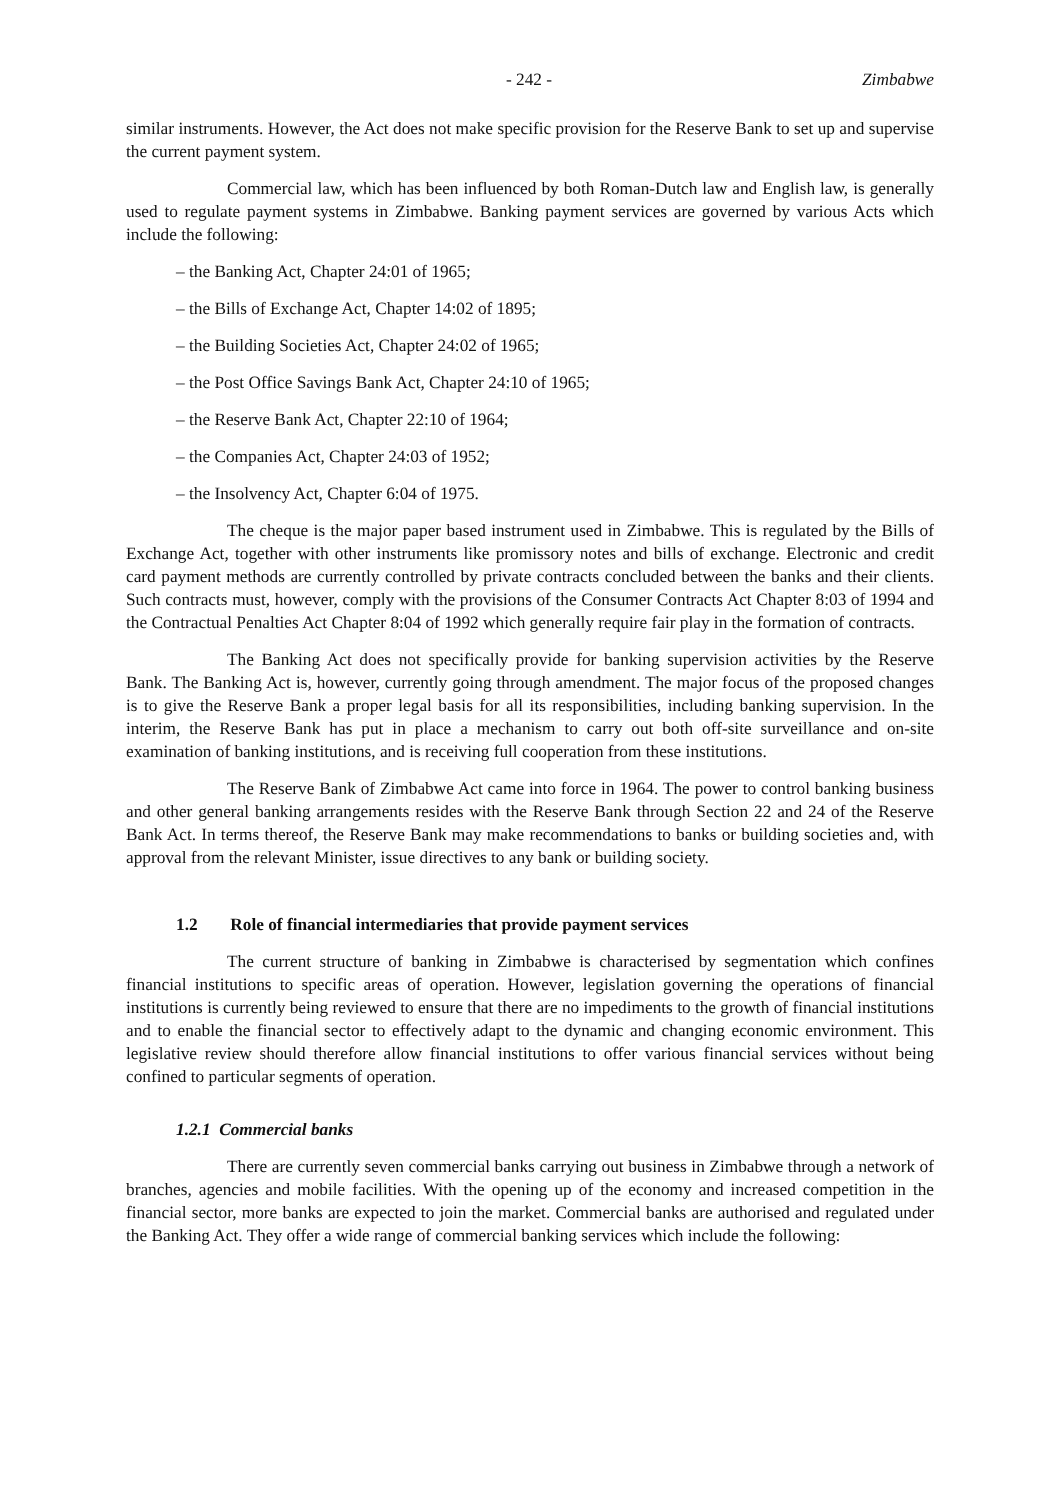- 242 - Zimbabwe
similar instruments. However, the Act does not make specific provision for the Reserve Bank to set up and supervise the current payment system.
Commercial law, which has been influenced by both Roman-Dutch law and English law, is generally used to regulate payment systems in Zimbabwe. Banking payment services are governed by various Acts which include the following:
– the Banking Act, Chapter 24:01 of 1965;
– the Bills of Exchange Act, Chapter 14:02 of 1895;
– the Building Societies Act, Chapter 24:02 of 1965;
– the Post Office Savings Bank Act, Chapter 24:10 of 1965;
– the Reserve Bank Act, Chapter 22:10 of 1964;
– the Companies Act, Chapter 24:03 of 1952;
– the Insolvency Act, Chapter 6:04 of 1975.
The cheque is the major paper based instrument used in Zimbabwe. This is regulated by the Bills of Exchange Act, together with other instruments like promissory notes and bills of exchange. Electronic and credit card payment methods are currently controlled by private contracts concluded between the banks and their clients. Such contracts must, however, comply with the provisions of the Consumer Contracts Act Chapter 8:03 of 1994 and the Contractual Penalties Act Chapter 8:04 of 1992 which generally require fair play in the formation of contracts.
The Banking Act does not specifically provide for banking supervision activities by the Reserve Bank. The Banking Act is, however, currently going through amendment. The major focus of the proposed changes is to give the Reserve Bank a proper legal basis for all its responsibilities, including banking supervision. In the interim, the Reserve Bank has put in place a mechanism to carry out both off-site surveillance and on-site examination of banking institutions, and is receiving full cooperation from these institutions.
The Reserve Bank of Zimbabwe Act came into force in 1964. The power to control banking business and other general banking arrangements resides with the Reserve Bank through Section 22 and 24 of the Reserve Bank Act. In terms thereof, the Reserve Bank may make recommendations to banks or building societies and, with approval from the relevant Minister, issue directives to any bank or building society.
1.2 Role of financial intermediaries that provide payment services
The current structure of banking in Zimbabwe is characterised by segmentation which confines financial institutions to specific areas of operation. However, legislation governing the operations of financial institutions is currently being reviewed to ensure that there are no impediments to the growth of financial institutions and to enable the financial sector to effectively adapt to the dynamic and changing economic environment. This legislative review should therefore allow financial institutions to offer various financial services without being confined to particular segments of operation.
1.2.1 Commercial banks
There are currently seven commercial banks carrying out business in Zimbabwe through a network of branches, agencies and mobile facilities. With the opening up of the economy and increased competition in the financial sector, more banks are expected to join the market. Commercial banks are authorised and regulated under the Banking Act. They offer a wide range of commercial banking services which include the following: